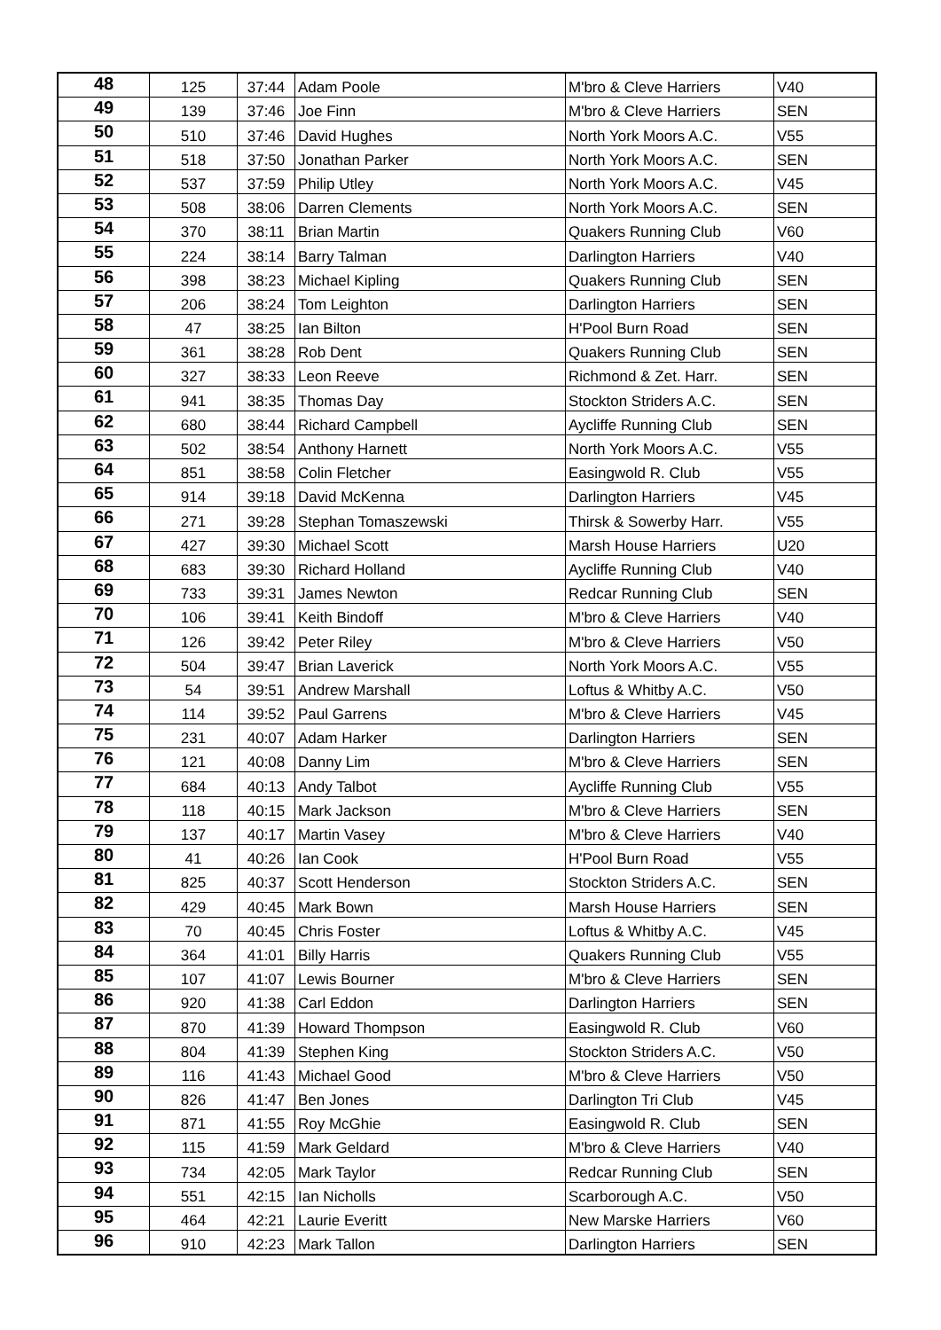| 48 | 125 | 37:44 | Adam Poole | M'bro & Cleve Harriers | V40 |
| 49 | 139 | 37:46 | Joe Finn | M'bro & Cleve Harriers | SEN |
| 50 | 510 | 37:46 | David Hughes | North York Moors A.C. | V55 |
| 51 | 518 | 37:50 | Jonathan Parker | North York Moors A.C. | SEN |
| 52 | 537 | 37:59 | Philip Utley | North York Moors A.C. | V45 |
| 53 | 508 | 38:06 | Darren Clements | North York Moors A.C. | SEN |
| 54 | 370 | 38:11 | Brian Martin | Quakers Running Club | V60 |
| 55 | 224 | 38:14 | Barry Talman | Darlington Harriers | V40 |
| 56 | 398 | 38:23 | Michael Kipling | Quakers Running Club | SEN |
| 57 | 206 | 38:24 | Tom Leighton | Darlington Harriers | SEN |
| 58 | 47 | 38:25 | Ian Bilton | H'Pool Burn Road | SEN |
| 59 | 361 | 38:28 | Rob Dent | Quakers Running Club | SEN |
| 60 | 327 | 38:33 | Leon Reeve | Richmond & Zet. Harr. | SEN |
| 61 | 941 | 38:35 | Thomas Day | Stockton Striders A.C. | SEN |
| 62 | 680 | 38:44 | Richard Campbell | Aycliffe Running Club | SEN |
| 63 | 502 | 38:54 | Anthony Harnett | North York Moors A.C. | V55 |
| 64 | 851 | 38:58 | Colin Fletcher | Easingwold R. Club | V55 |
| 65 | 914 | 39:18 | David McKenna | Darlington Harriers | V45 |
| 66 | 271 | 39:28 | Stephan Tomaszewski | Thirsk & Sowerby Harr. | V55 |
| 67 | 427 | 39:30 | Michael Scott | Marsh House Harriers | U20 |
| 68 | 683 | 39:30 | Richard Holland | Aycliffe Running Club | V40 |
| 69 | 733 | 39:31 | James Newton | Redcar Running Club | SEN |
| 70 | 106 | 39:41 | Keith Bindoff | M'bro & Cleve Harriers | V40 |
| 71 | 126 | 39:42 | Peter Riley | M'bro & Cleve Harriers | V50 |
| 72 | 504 | 39:47 | Brian Laverick | North York Moors A.C. | V55 |
| 73 | 54 | 39:51 | Andrew Marshall | Loftus & Whitby A.C. | V50 |
| 74 | 114 | 39:52 | Paul Garrens | M'bro & Cleve Harriers | V45 |
| 75 | 231 | 40:07 | Adam Harker | Darlington Harriers | SEN |
| 76 | 121 | 40:08 | Danny Lim | M'bro & Cleve Harriers | SEN |
| 77 | 684 | 40:13 | Andy Talbot | Aycliffe Running Club | V55 |
| 78 | 118 | 40:15 | Mark Jackson | M'bro & Cleve Harriers | SEN |
| 79 | 137 | 40:17 | Martin Vasey | M'bro & Cleve Harriers | V40 |
| 80 | 41 | 40:26 | Ian Cook | H'Pool Burn Road | V55 |
| 81 | 825 | 40:37 | Scott Henderson | Stockton Striders A.C. | SEN |
| 82 | 429 | 40:45 | Mark Bown | Marsh House Harriers | SEN |
| 83 | 70 | 40:45 | Chris Foster | Loftus & Whitby A.C. | V45 |
| 84 | 364 | 41:01 | Billy Harris | Quakers Running Club | V55 |
| 85 | 107 | 41:07 | Lewis Bourner | M'bro & Cleve Harriers | SEN |
| 86 | 920 | 41:38 | Carl Eddon | Darlington Harriers | SEN |
| 87 | 870 | 41:39 | Howard Thompson | Easingwold R. Club | V60 |
| 88 | 804 | 41:39 | Stephen King | Stockton Striders A.C. | V50 |
| 89 | 116 | 41:43 | Michael Good | M'bro & Cleve Harriers | V50 |
| 90 | 826 | 41:47 | Ben Jones | Darlington Tri Club | V45 |
| 91 | 871 | 41:55 | Roy McGhie | Easingwold R. Club | SEN |
| 92 | 115 | 41:59 | Mark Geldard | M'bro & Cleve Harriers | V40 |
| 93 | 734 | 42:05 | Mark Taylor | Redcar Running Club | SEN |
| 94 | 551 | 42:15 | Ian Nicholls | Scarborough A.C. | V50 |
| 95 | 464 | 42:21 | Laurie Everitt | New Marske Harriers | V60 |
| 96 | 910 | 42:23 | Mark Tallon | Darlington Harriers | SEN |